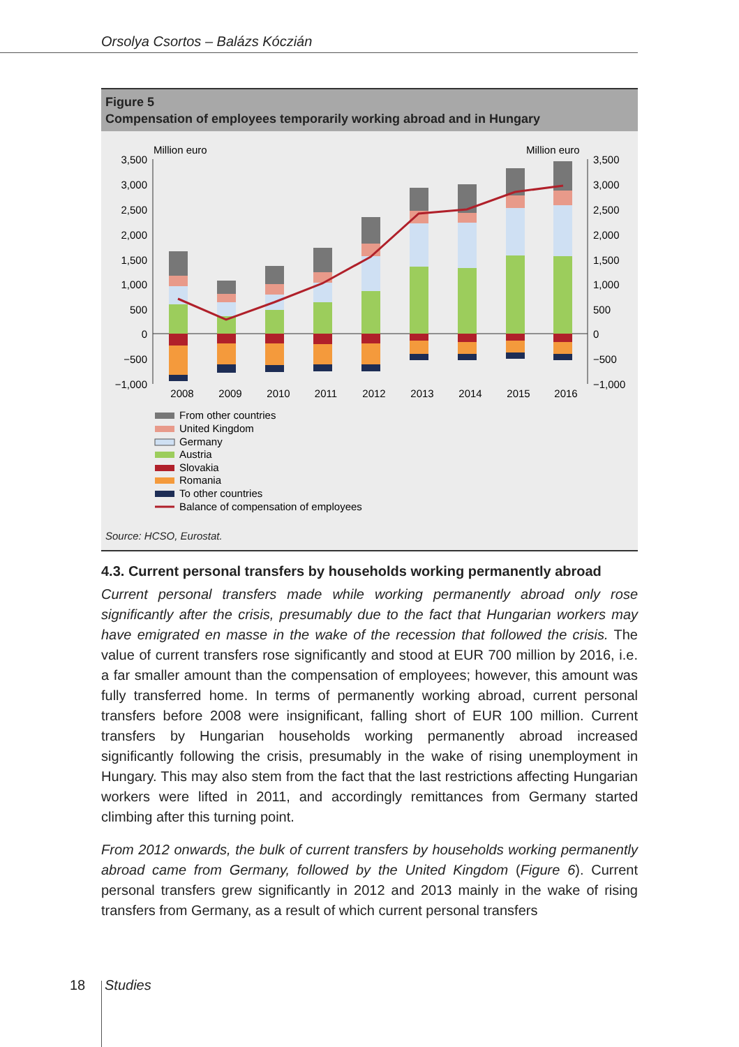Orsolya Csortos – Balázs Kóczián
Figure 5
Compensation of employees temporarily working abroad and in Hungary
Million euro
Million euro
3,500
3,000
2,500
2,000
1,500
1,000
500
0
−500
−1,000
3,500
3,000
2,500
2,000
1,500
1,000
500
0
−500
−1,000
2008
2009
2010
2011
2012
2013
2014
2015
2016
From other countries
United Kingdom
Germany
Austria
Slovakia
Romania
To other countries
Balance of compensation of employees
Source: HCSO, Eurostat.
4.3. Current personal transfers by households working permanently abroad
Current personal transfers made while working permanently abroad only rose significantly after the crisis, presumably due to the fact that Hungarian workers may have emigrated en masse in the wake of the recession that followed the crisis. The value of current transfers rose significantly and stood at EUR 700 million by 2016, i.e. a far smaller amount than the compensation of employees; however, this amount was fully transferred home. In terms of permanently working abroad, current personal transfers before 2008 were insignificant, falling short of EUR 100 million. Current transfers by Hungarian households working permanently abroad increased significantly following the crisis, presumably in the wake of rising unemployment in Hungary. This may also stem from the fact that the last restrictions affecting Hungarian workers were lifted in 2011, and accordingly remittances from Germany started climbing after this turning point.
From 2012 onwards, the bulk of current transfers by households working permanently abroad came from Germany, followed by the United Kingdom (Figure 6). Current personal transfers grew significantly in 2012 and 2013 mainly in the wake of rising transfers from Germany, as a result of which current personal transfers
18 Studies